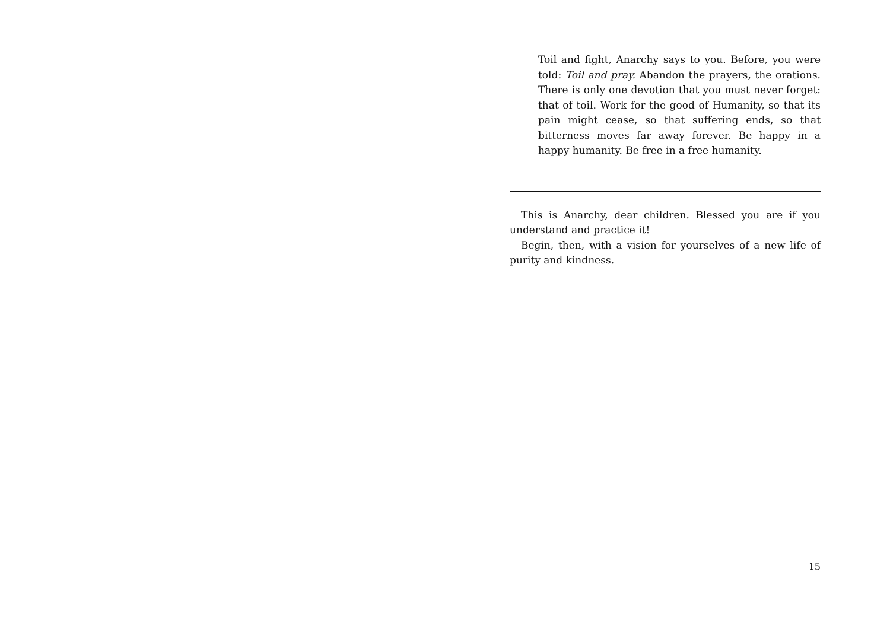Toil and fight, Anarchy says to you. Before, you were told: Toil and pray. Abandon the prayers, the orations. There is only one devotion that you must never forget: that of toil. Work for the good of Humanity, so that its pain might cease, so that suffering ends, so that bitterness moves far away forever. Be happy in a happy humanity. Be free in a free humanity.
This is Anarchy, dear children. Blessed you are if you understand and practice it!
Begin, then, with a vision for yourselves of a new life of purity and kindness.
15